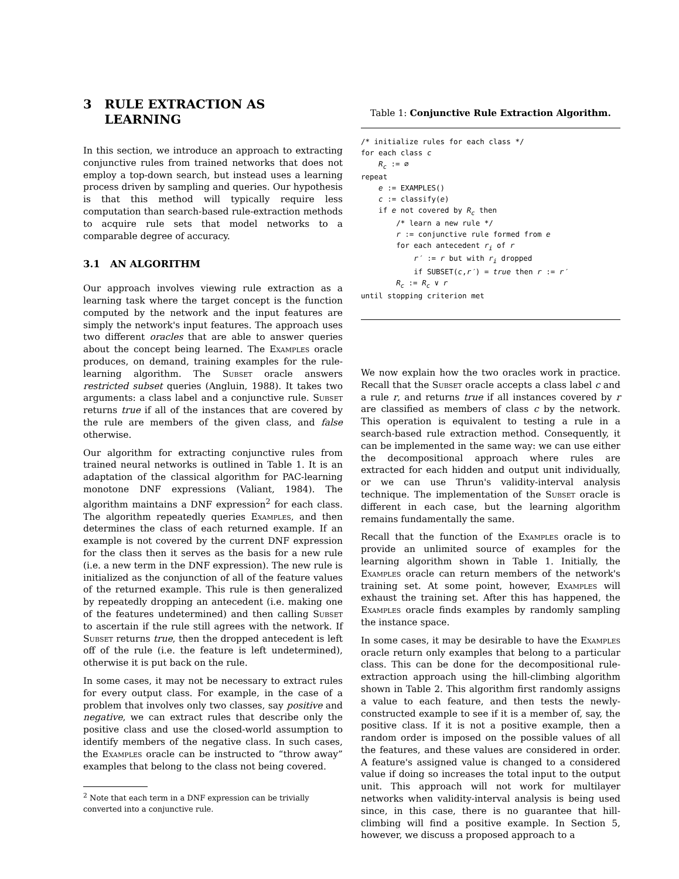3 RULE EXTRACTION AS
LEARNING
In this section, we introduce an approach to extracting conjunctive rules from trained networks that does not employ a top-down search, but instead uses a learning process driven by sampling and queries. Our hypothesis is that this method will typically require less computation than search-based rule-extraction methods to acquire rule sets that model networks to a comparable degree of accuracy.
3.1 AN ALGORITHM
Our approach involves viewing rule extraction as a learning task where the target concept is the function computed by the network and the input features are simply the network's input features. The approach uses two different oracles that are able to answer queries about the concept being learned. The Examples oracle produces, on demand, training examples for the rule-learning algorithm. The Subset oracle answers restricted subset queries (Angluin, 1988). It takes two arguments: a class label and a conjunctive rule. Subset returns true if all of the instances that are covered by the rule are members of the given class, and false otherwise.
Our algorithm for extracting conjunctive rules from trained neural networks is outlined in Table 1. It is an adaptation of the classical algorithm for PAC-learning monotone DNF expressions (Valiant, 1984). The algorithm maintains a DNF expression<sup>2</sup> for each class. The algorithm repeatedly queries Examples, and then determines the class of each returned example. If an example is not covered by the current DNF expression for the class then it serves as the basis for a new rule (i.e. a new term in the DNF expression). The new rule is initialized as the conjunction of all of the feature values of the returned example. This rule is then generalized by repeatedly dropping an antecedent (i.e. making one of the features undetermined) and then calling Subset to ascertain if the rule still agrees with the network. If Subset returns true, then the dropped antecedent is left off of the rule (i.e. the feature is left undetermined), otherwise it is put back on the rule.
In some cases, it may not be necessary to extract rules for every output class. For example, in the case of a problem that involves only two classes, say positive and negative, we can extract rules that describe only the positive class and use the closed-world assumption to identify members of the negative class. In such cases, the Examples oracle can be instructed to “throw away” examples that belong to the class not being covered.
<sup>2</sup> Note that each term in a DNF expression can be trivially converted into a conjunctive rule.
Table 1: Conjunctive Rule Extraction Algorithm.
/* initialize rules for each class */
for each class c
    Rc := ∅
repeat
    e := EXAMPLES()
    c := classify(e)
    if e not covered by Rc then
        /* learn a new rule */
        r := conjunctive rule formed from e
        for each antecedent ri of r
            r′ := r but with ri dropped
            if SUBSET(c,r′) = true then r := r′
        Rc := Rc ∨ r
until stopping criterion met
We now explain how the two oracles work in practice. Recall that the Subset oracle accepts a class label c and a rule r, and returns true if all instances covered by r are classified as members of class c by the network. This operation is equivalent to testing a rule in a search-based rule extraction method. Consequently, it can be implemented in the same way: we can use either the decompositional approach where rules are extracted for each hidden and output unit individually, or we can use Thrun's validity-interval analysis technique. The implementation of the Subset oracle is different in each case, but the learning algorithm remains fundamentally the same.
Recall that the function of the Examples oracle is to provide an unlimited source of examples for the learning algorithm shown in Table 1. Initially, the Examples oracle can return members of the network's training set. At some point, however, Examples will exhaust the training set. After this has happened, the Examples oracle finds examples by randomly sampling the instance space.
In some cases, it may be desirable to have the Examples oracle return only examples that belong to a particular class. This can be done for the decompositional rule-extraction approach using the hill-climbing algorithm shown in Table 2. This algorithm first randomly assigns a value to each feature, and then tests the newly-constructed example to see if it is a member of, say, the positive class. If it is not a positive example, then a random order is imposed on the possible values of all the features, and these values are considered in order. A feature's assigned value is changed to a considered value if doing so increases the total input to the output unit. This approach will not work for multilayer networks when validity-interval analysis is being used since, in this case, there is no guarantee that hill-climbing will find a positive example. In Section 5, however, we discuss a proposed approach to a